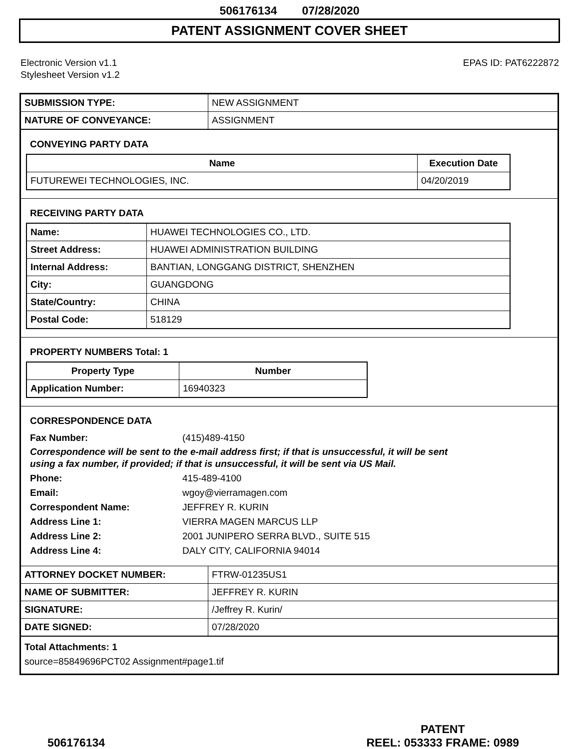506176134 07/28/2020
PATENT ASSIGNMENT COVER SHEET
Electronic Version v1.1
Stylesheet Version v1.2
EPAS ID: PAT6222872
| SUBMISSION TYPE: | NEW ASSIGNMENT |
| NATURE OF CONVEYANCE: | ASSIGNMENT |
CONVEYING PARTY DATA
| Name | Execution Date |
| --- | --- |
| FUTUREWEI TECHNOLOGIES, INC. | 04/20/2019 |
RECEIVING PARTY DATA
| Name: | HUAWEI TECHNOLOGIES CO., LTD. |
| Street Address: | HUAWEI ADMINISTRATION BUILDING |
| Internal Address: | BANTIAN, LONGGANG DISTRICT, SHENZHEN |
| City: | GUANGDONG |
| State/Country: | CHINA |
| Postal Code: | 518129 |
PROPERTY NUMBERS Total: 1
| Property Type | Number |
| --- | --- |
| Application Number: | 16940323 |
CORRESPONDENCE DATA
Fax Number: (415)489-4150
Correspondence will be sent to the e-mail address first; if that is unsuccessful, it will be sent
using a fax number, if provided; if that is unsuccessful, it will be sent via US Mail.
Phone: 415-489-4100
Email: wgoy@vierramagen.com
Correspondent Name: JEFFREY R. KURIN
Address Line 1: VIERRA MAGEN MARCUS LLP
Address Line 2: 2001 JUNIPERO SERRA BLVD., SUITE 515
Address Line 4: DALY CITY, CALIFORNIA 94014
| ATTORNEY DOCKET NUMBER: | FTRW-01235US1 |
| NAME OF SUBMITTER: | JEFFREY R. KURIN |
| SIGNATURE: | /Jeffrey R. Kurin/ |
| DATE SIGNED: | 07/28/2020 |
Total Attachments: 1
source=85849696PCT02 Assignment#page1.tif
506176134
PATENT
REEL: 053333 FRAME: 0989